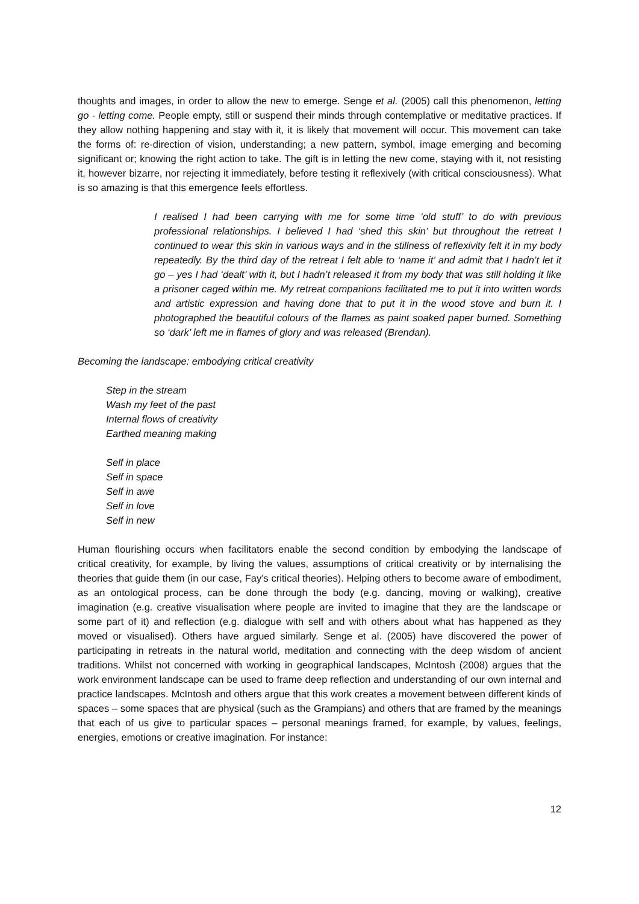thoughts and images, in order to allow the new to emerge. Senge et al. (2005) call this phenomenon, letting go - letting come. People empty, still or suspend their minds through contemplative or meditative practices. If they allow nothing happening and stay with it, it is likely that movement will occur. This movement can take the forms of: re-direction of vision, understanding; a new pattern, symbol, image emerging and becoming significant or; knowing the right action to take. The gift is in letting the new come, staying with it, not resisting it, however bizarre, nor rejecting it immediately, before testing it reflexively (with critical consciousness). What is so amazing is that this emergence feels effortless.
I realised I had been carrying with me for some time ‘old stuff’ to do with previous professional relationships. I believed I had ‘shed this skin’ but throughout the retreat I continued to wear this skin in various ways and in the stillness of reflexivity felt it in my body repeatedly. By the third day of the retreat I felt able to ‘name it’ and admit that I hadn’t let it go – yes I had ‘dealt’ with it, but I hadn’t released it from my body that was still holding it like a prisoner caged within me. My retreat companions facilitated me to put it into written words and artistic expression and having done that to put it in the wood stove and burn it. I photographed the beautiful colours of the flames as paint soaked paper burned. Something so ‘dark’ left me in flames of glory and was released (Brendan).
Becoming the landscape: embodying critical creativity
Step in the stream
Wash my feet of the past
Internal flows of creativity
Earthed meaning making
Self in place
Self in space
Self in awe
Self in love
Self in new
Human flourishing occurs when facilitators enable the second condition by embodying the landscape of critical creativity, for example, by living the values, assumptions of critical creativity or by internalising the theories that guide them (in our case, Fay’s critical theories). Helping others to become aware of embodiment, as an ontological process, can be done through the body (e.g. dancing, moving or walking), creative imagination (e.g. creative visualisation where people are invited to imagine that they are the landscape or some part of it) and reflection (e.g. dialogue with self and with others about what has happened as they moved or visualised). Others have argued similarly. Senge et al. (2005) have discovered the power of participating in retreats in the natural world, meditation and connecting with the deep wisdom of ancient traditions. Whilst not concerned with working in geographical landscapes, McIntosh (2008) argues that the work environment landscape can be used to frame deep reflection and understanding of our own internal and practice landscapes. McIntosh and others argue that this work creates a movement between different kinds of spaces – some spaces that are physical (such as the Grampians) and others that are framed by the meanings that each of us give to particular spaces – personal meanings framed, for example, by values, feelings, energies, emotions or creative imagination. For instance:
12